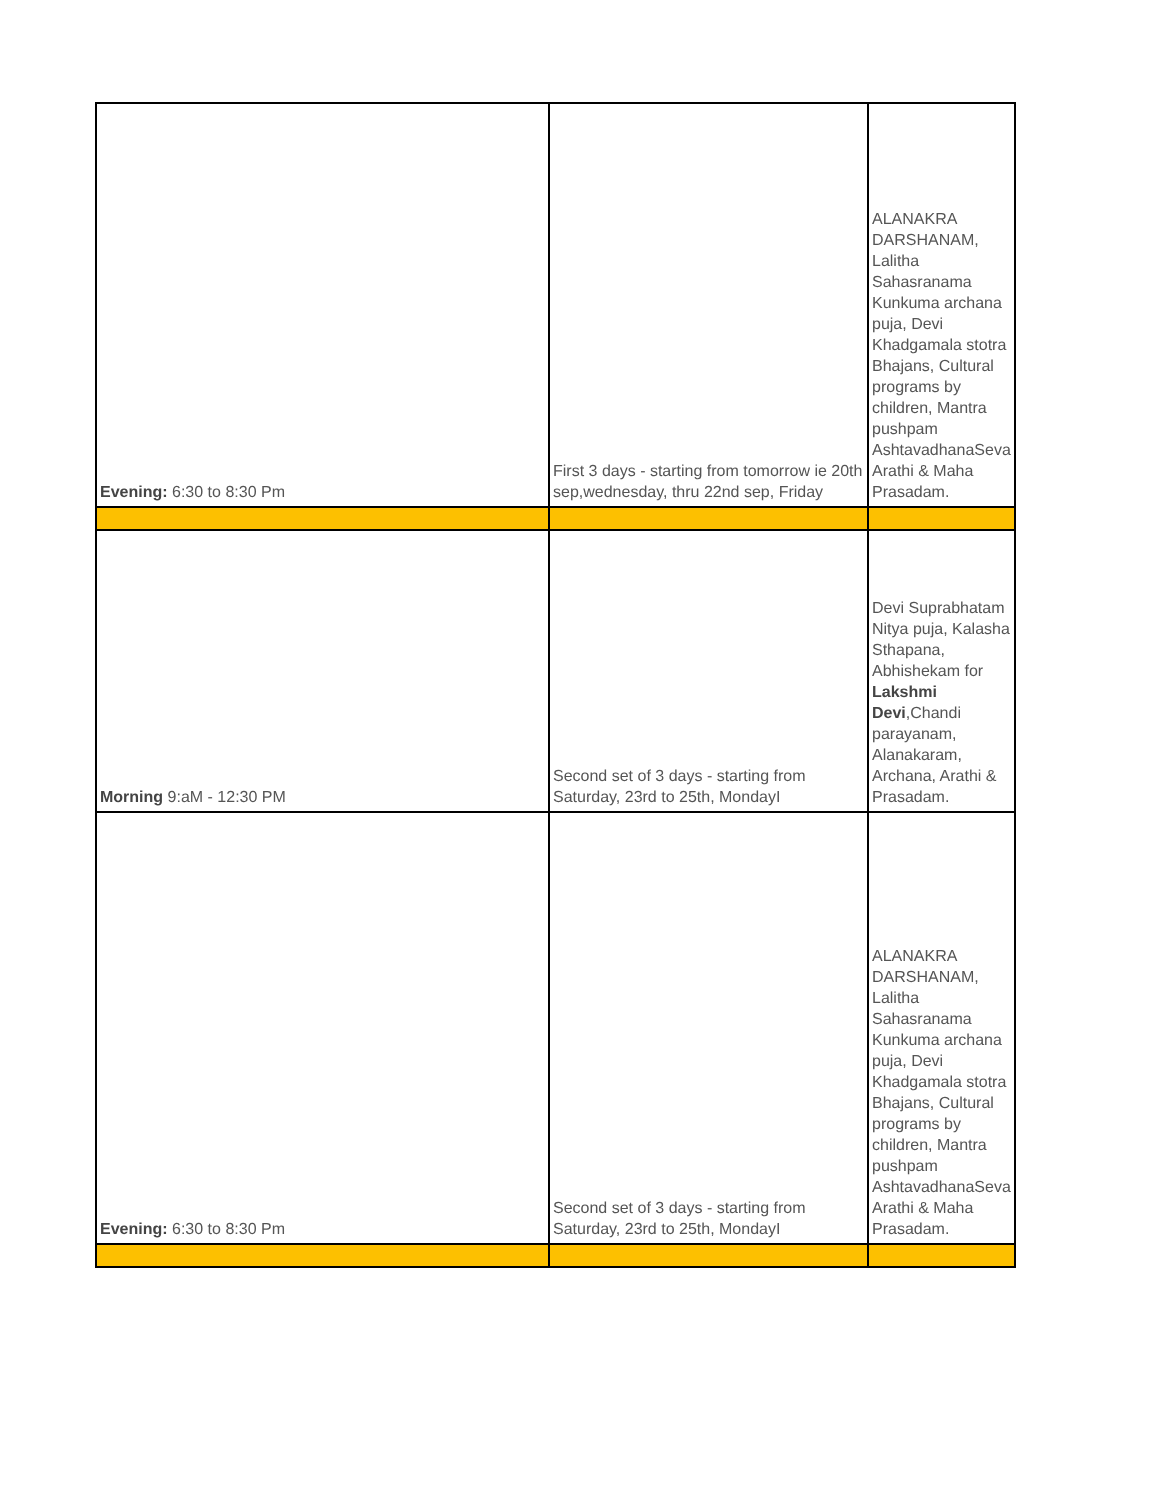| Evening: 6:30 to 8:30 Pm | First 3 days - starting from tomorrow ie 20th sep,wednesday, thru 22nd sep, Friday | ALANAKRA DARSHANAM, Lalitha Sahasranama Kunkuma archana puja, Devi Khadgamala stotra Bhajans, Cultural programs by children, Mantra pushpam AshtavadhanaSeva Arathi & Maha Prasadam. |
| Morning 9:aM - 12:30 PM | Second set of 3 days - starting from Saturday, 23rd to 25th, MondayI | Devi Suprabhatam Nitya puja, Kalasha Sthapana, Abhishekam for Lakshmi Devi ,Chandi parayanam, Alanakaram, Archana, Arathi & Prasadam. |
| Evening: 6:30 to 8:30 Pm | Second set of 3 days - starting from Saturday, 23rd to 25th, MondayI | ALANAKRA DARSHANAM, Lalitha Sahasranama Kunkuma archana puja, Devi Khadgamala stotra Bhajans, Cultural programs by children, Mantra pushpam AshtavadhanaSeva Arathi & Maha Prasadam. |